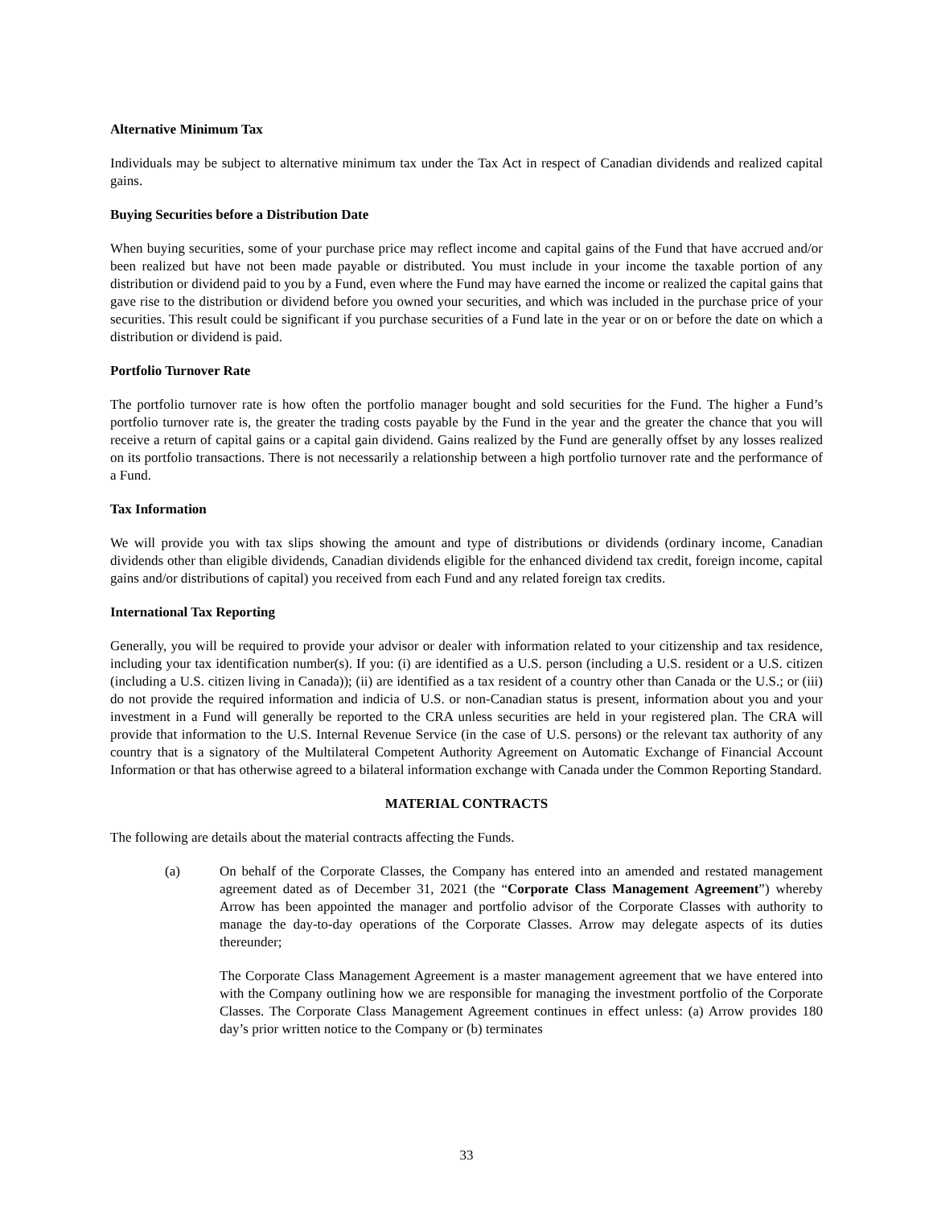Alternative Minimum Tax
Individuals may be subject to alternative minimum tax under the Tax Act in respect of Canadian dividends and realized capital gains.
Buying Securities before a Distribution Date
When buying securities, some of your purchase price may reflect income and capital gains of the Fund that have accrued and/or been realized but have not been made payable or distributed. You must include in your income the taxable portion of any distribution or dividend paid to you by a Fund, even where the Fund may have earned the income or realized the capital gains that gave rise to the distribution or dividend before you owned your securities, and which was included in the purchase price of your securities. This result could be significant if you purchase securities of a Fund late in the year or on or before the date on which a distribution or dividend is paid.
Portfolio Turnover Rate
The portfolio turnover rate is how often the portfolio manager bought and sold securities for the Fund. The higher a Fund’s portfolio turnover rate is, the greater the trading costs payable by the Fund in the year and the greater the chance that you will receive a return of capital gains or a capital gain dividend. Gains realized by the Fund are generally offset by any losses realized on its portfolio transactions. There is not necessarily a relationship between a high portfolio turnover rate and the performance of a Fund.
Tax Information
We will provide you with tax slips showing the amount and type of distributions or dividends (ordinary income, Canadian dividends other than eligible dividends, Canadian dividends eligible for the enhanced dividend tax credit, foreign income, capital gains and/or distributions of capital) you received from each Fund and any related foreign tax credits.
International Tax Reporting
Generally, you will be required to provide your advisor or dealer with information related to your citizenship and tax residence, including your tax identification number(s). If you: (i) are identified as a U.S. person (including a U.S. resident or a U.S. citizen (including a U.S. citizen living in Canada)); (ii) are identified as a tax resident of a country other than Canada or the U.S.; or (iii) do not provide the required information and indicia of U.S. or non-Canadian status is present, information about you and your investment in a Fund will generally be reported to the CRA unless securities are held in your registered plan. The CRA will provide that information to the U.S. Internal Revenue Service (in the case of U.S. persons) or the relevant tax authority of any country that is a signatory of the Multilateral Competent Authority Agreement on Automatic Exchange of Financial Account Information or that has otherwise agreed to a bilateral information exchange with Canada under the Common Reporting Standard.
MATERIAL CONTRACTS
The following are details about the material contracts affecting the Funds.
(a) On behalf of the Corporate Classes, the Company has entered into an amended and restated management agreement dated as of December 31, 2021 (the “Corporate Class Management Agreement”) whereby Arrow has been appointed the manager and portfolio advisor of the Corporate Classes with authority to manage the day-to-day operations of the Corporate Classes. Arrow may delegate aspects of its duties thereunder;
The Corporate Class Management Agreement is a master management agreement that we have entered into with the Company outlining how we are responsible for managing the investment portfolio of the Corporate Classes. The Corporate Class Management Agreement continues in effect unless: (a) Arrow provides 180 day’s prior written notice to the Company or (b) terminates
33